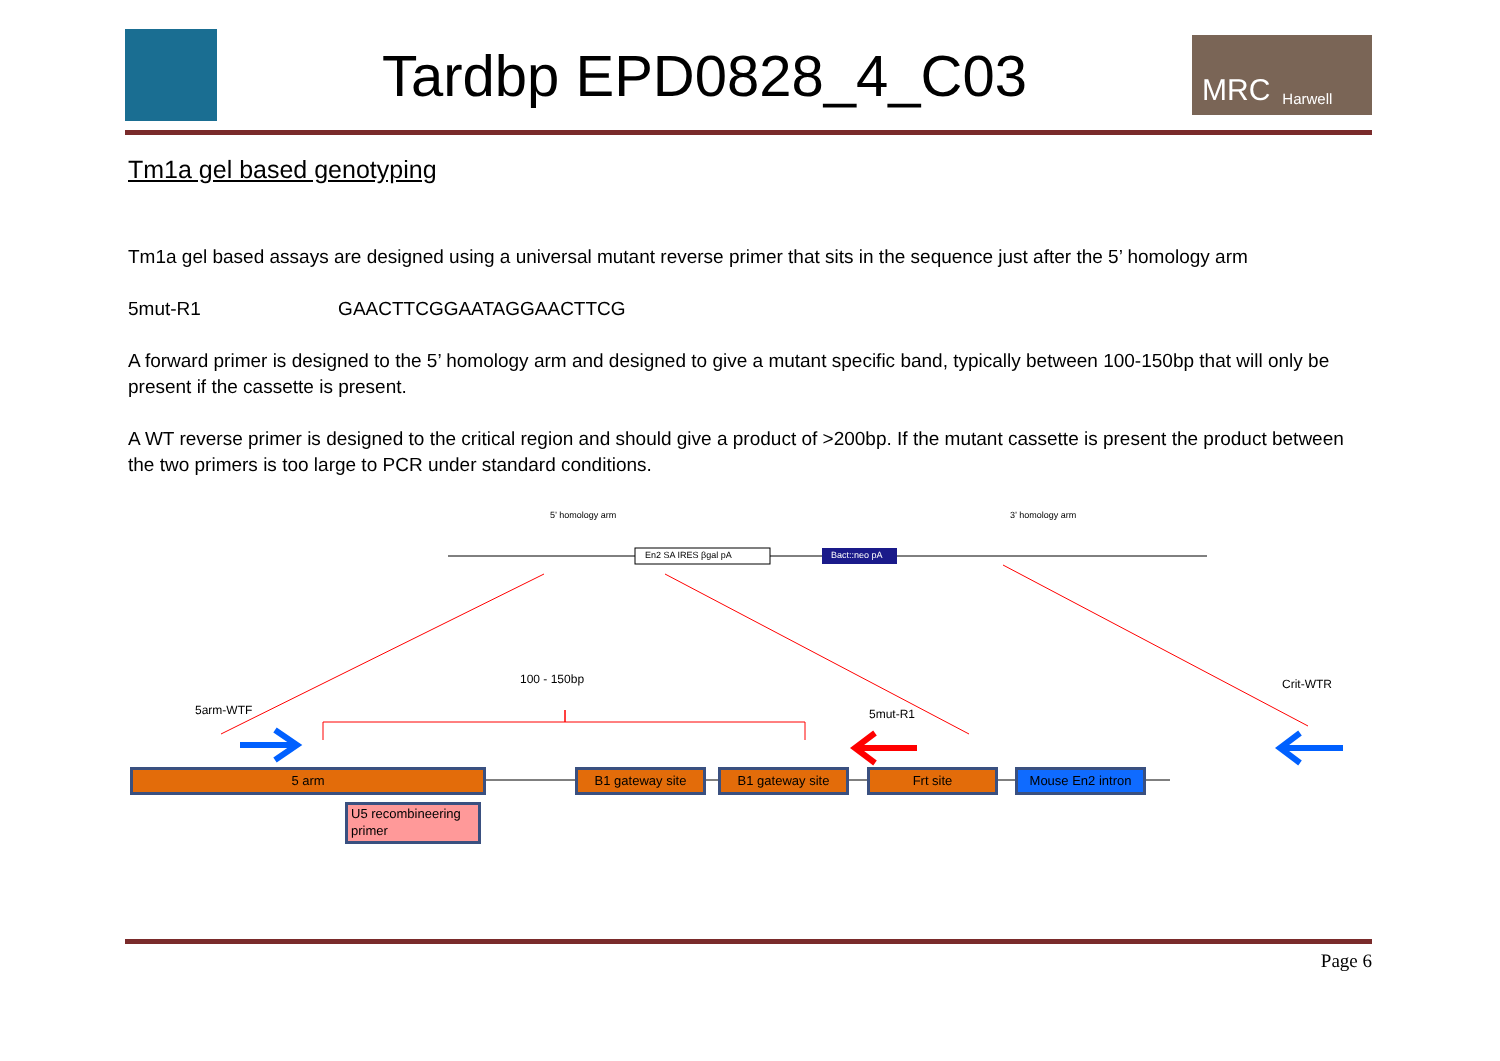Tardbp EPD0828_4_C03
MRC Harwell
Tm1a gel based genotyping
Tm1a gel based assays are designed using a universal mutant reverse primer that sits in the sequence just after the 5’ homology arm
5mut-R1 GAACTTCGGAATAGGAACTTCG
A forward primer is designed to the 5’ homology arm and designed to give a mutant specific band, typically between 100-150bp that will only be present if the cassette is present.
A WT reverse primer is designed to the critical region and should give a product of >200bp. If the mutant cassette is present the product between the two primers is too large to PCR under standard conditions.
5’ homology arm
En2 SA IRES βgal pA Bact::neo pA
3’ homology arm
100 - 150bp
5arm-WTF 5mut-R1
Crit-WTR
5 arm B1 gateway site B1 gateway site Frt site Mouse En2 intron
U5 recombineering primer
Page 6